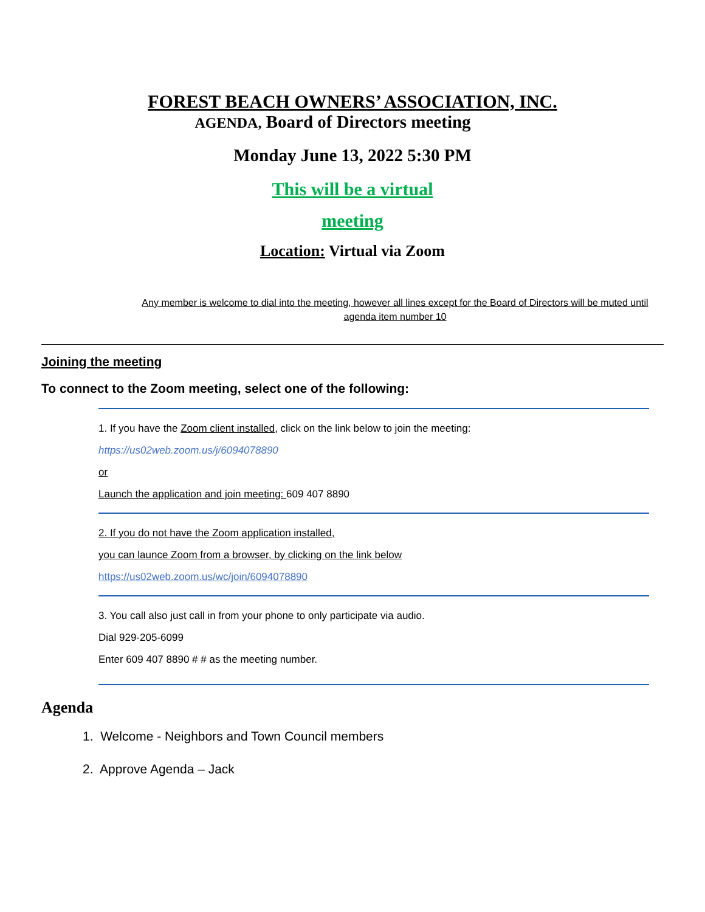FOREST BEACH OWNERS’ ASSOCIATION, INC.
AGENDA, Board of Directors meeting
Monday June 13, 2022 5:30 PM
This will be a virtual
meeting
Location: Virtual via Zoom
Any member is welcome to dial into the meeting, however all lines except for the Board of Directors will be muted until agenda item number 10
Joining the meeting
To connect to the Zoom meeting, select one of the following:
1. If you have the Zoom client installed, click on the link below to join the meeting:
https://us02web.zoom.us/j/6094078890
or
Launch the application and join meeting: 609 407 8890
2. If you do not have the Zoom application installed,
you can launce Zoom from a browser, by clicking on the link below
https://us02web.zoom.us/wc/join/6094078890
3. You call also just call in from your phone to only participate via audio.
Dial 929-205-6099
Enter 609 407 8890 # # as the meeting number.
Agenda
1. Welcome - Neighbors and Town Council members
2. Approve Agenda – Jack